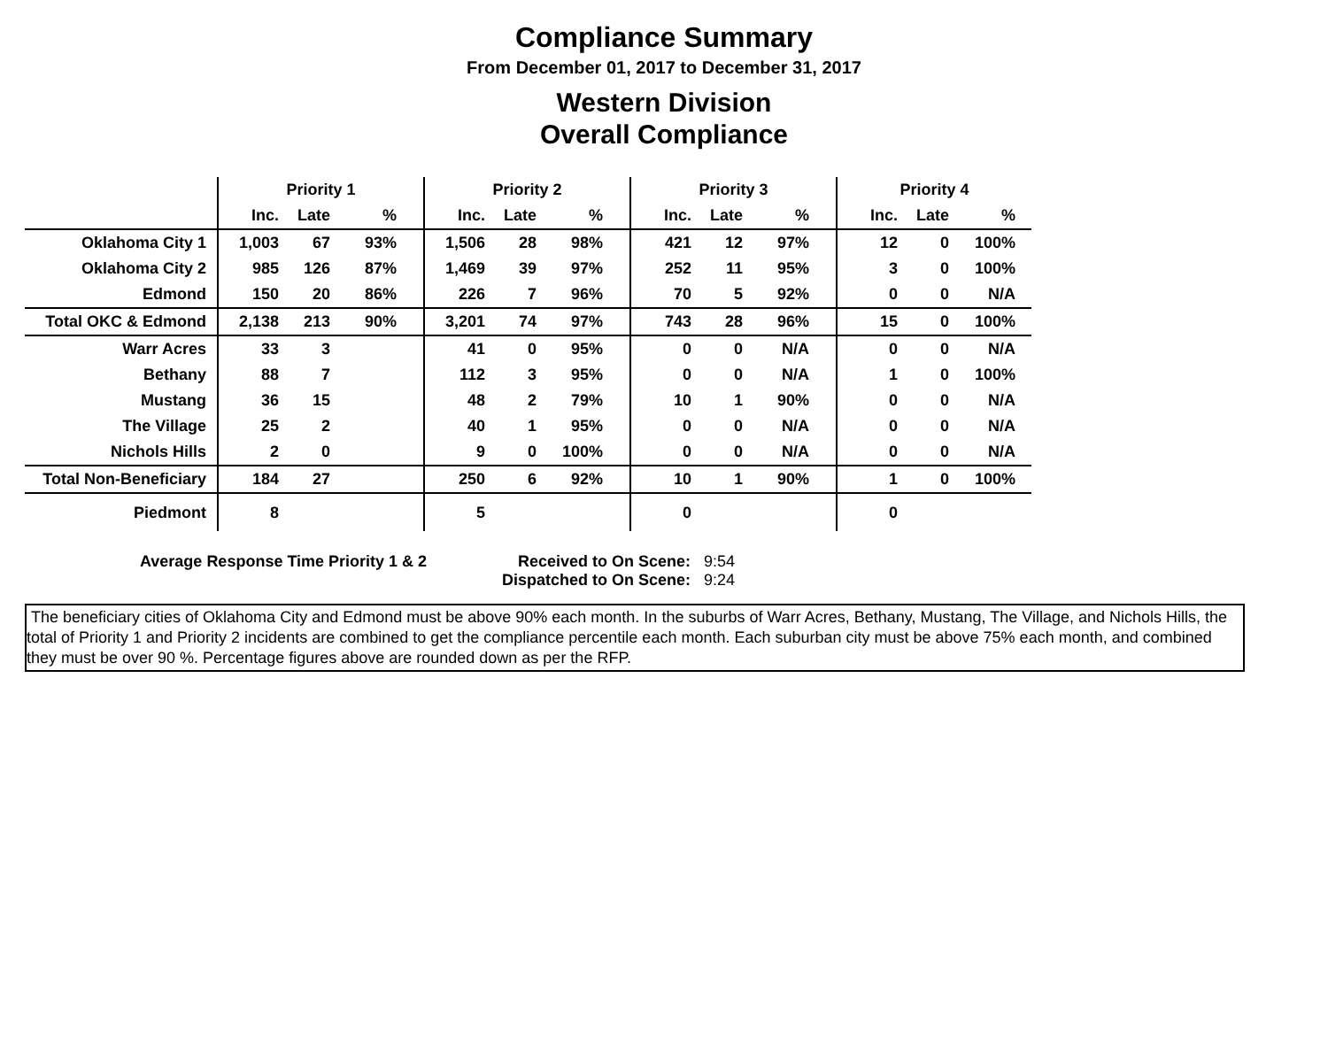Compliance Summary
From December 01, 2017 to December 31, 2017
Western Division
Overall Compliance
| | Priority 1 | | | Priority 2 | | | Priority 3 | | | Priority 4 | | |
| | Inc. | Late | % | Inc. | Late | % | Inc. | Late | % | Inc. | Late | % |
| Oklahoma City 1 | 1,003 | 67 | 93% | 1,506 | 28 | 98% | 421 | 12 | 97% | 12 | 0 | 100% |
| Oklahoma City 2 | 985 | 126 | 87% | 1,469 | 39 | 97% | 252 | 11 | 95% | 3 | 0 | 100% |
| Edmond | 150 | 20 | 86% | 226 | 7 | 96% | 70 | 5 | 92% | 0 | 0 | N/A |
| Total OKC & Edmond | 2,138 | 213 | 90% | 3,201 | 74 | 97% | 743 | 28 | 96% | 15 | 0 | 100% |
| Warr Acres | 33 | 3 | | 41 | 0 | 95% | 0 | 0 | N/A | 0 | 0 | N/A |
| Bethany | 88 | 7 | | 112 | 3 | 95% | 0 | 0 | N/A | 1 | 0 | 100% |
| Mustang | 36 | 15 | | 48 | 2 | 79% | 10 | 1 | 90% | 0 | 0 | N/A |
| The Village | 25 | 2 | | 40 | 1 | 95% | 0 | 0 | N/A | 0 | 0 | N/A |
| Nichols Hills | 2 | 0 | | 9 | 0 | 100% | 0 | 0 | N/A | 0 | 0 | N/A |
| Total Non-Beneficiary | 184 | 27 | | 250 | 6 | 92% | 10 | 1 | 90% | 1 | 0 | 100% |
| Piedmont | 8 | | | 5 | | | 0 | | | 0 | | |
Average Response Time Priority 1 & 2 Received to On Scene: 9:54
Dispatched to On Scene: 9:24
The beneficiary cities of Oklahoma City and Edmond must be above 90% each month. In the suburbs of Warr Acres, Bethany, Mustang, The Village, and Nichols Hills, the total of Priority 1 and Priority 2 incidents are combined to get the compliance percentile each month. Each suburban city must be above 75% each month, and combined they must be over 90 %. Percentage figures above are rounded down as per the RFP.